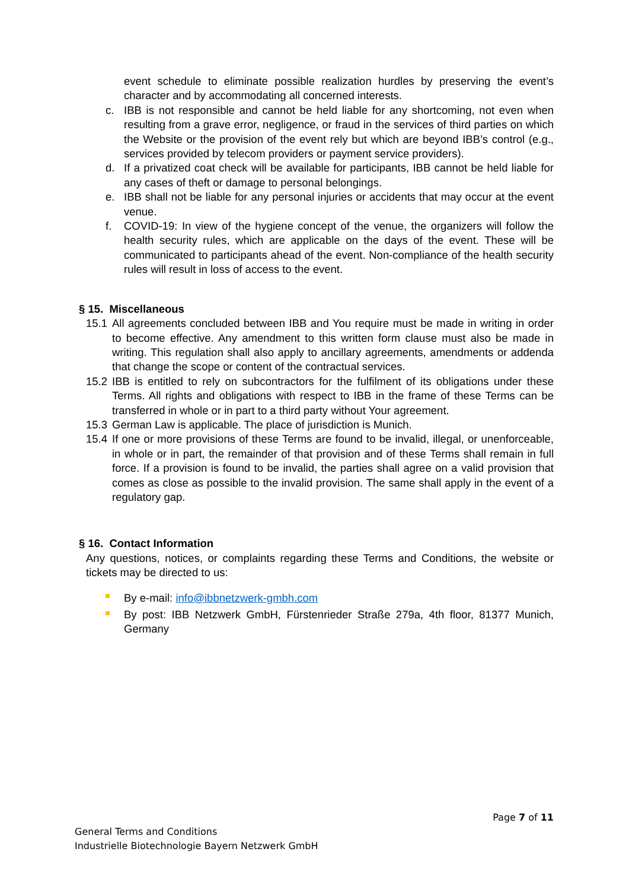event schedule to eliminate possible realization hurdles by preserving the event’s character and by accommodating all concerned interests.
c. IBB is not responsible and cannot be held liable for any shortcoming, not even when resulting from a grave error, negligence, or fraud in the services of third parties on which the Website or the provision of the event rely but which are beyond IBB’s control (e.g., services provided by telecom providers or payment service providers).
d. If a privatized coat check will be available for participants, IBB cannot be held liable for any cases of theft or damage to personal belongings.
e. IBB shall not be liable for any personal injuries or accidents that may occur at the event venue.
f. COVID-19: In view of the hygiene concept of the venue, the organizers will follow the health security rules, which are applicable on the days of the event. These will be communicated to participants ahead of the event. Non-compliance of the health security rules will result in loss of access to the event.
§ 15. Miscellaneous
15.1
All agreements concluded between IBB and You require must be made in writing in order to become effective. Any amendment to this written form clause must also be made in writing. This regulation shall also apply to ancillary agreements, amendments or addenda that change the scope or content of the contractual services.
15.2
IBB is entitled to rely on subcontractors for the fulfilment of its obligations under these Terms. All rights and obligations with respect to IBB in the frame of these Terms can be transferred in whole or in part to a third party without Your agreement.
15.3
German Law is applicable. The place of jurisdiction is Munich.
15.4
If one or more provisions of these Terms are found to be invalid, illegal, or unenforceable, in whole or in part, the remainder of that provision and of these Terms shall remain in full force. If a provision is found to be invalid, the parties shall agree on a valid provision that comes as close as possible to the invalid provision. The same shall apply in the event of a regulatory gap.
§ 16. Contact Information
Any questions, notices, or complaints regarding these Terms and Conditions, the website or tickets may be directed to us:
By e-mail: info@ibbnetzwerk-gmbh.com
By post: IBB Netzwerk GmbH, Fürstenrieder Straße 279a, 4th floor, 81377 Munich, Germany
Page 7 of 11
General Terms and Conditions
Industrielle Biotechnologie Bayern Netzwerk GmbH